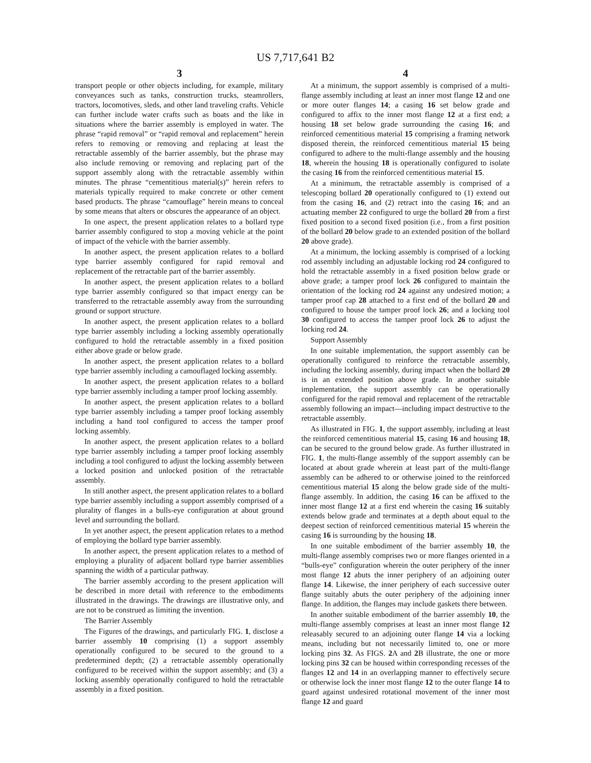US 7,717,641 B2
3
transport people or other objects including, for example, military conveyances such as tanks, construction trucks, steamrollers, tractors, locomotives, sleds, and other land traveling crafts. Vehicle can further include water crafts such as boats and the like in situations where the barrier assembly is employed in water. The phrase “rapid removal” or “rapid removal and replacement” herein refers to removing or removing and replacing at least the retractable assembly of the barrier assembly, but the phrase may also include removing or removing and replacing part of the support assembly along with the retractable assembly within minutes. The phrase “cementitious material(s)” herein refers to materials typically required to make concrete or other cement based products. The phrase “camouflage” herein means to conceal by some means that alters or obscures the appearance of an object.
In one aspect, the present application relates to a bollard type barrier assembly configured to stop a moving vehicle at the point of impact of the vehicle with the barrier assembly.
In another aspect, the present application relates to a bollard type barrier assembly configured for rapid removal and replacement of the retractable part of the barrier assembly.
In another aspect, the present application relates to a bollard type barrier assembly configured so that impact energy can be transferred to the retractable assembly away from the surrounding ground or support structure.
In another aspect, the present application relates to a bollard type barrier assembly including a locking assembly operationally configured to hold the retractable assembly in a fixed position either above grade or below grade.
In another aspect, the present application relates to a bollard type barrier assembly including a camouflaged locking assembly.
In another aspect, the present application relates to a bollard type barrier assembly including a tamper proof locking assembly.
In another aspect, the present application relates to a bollard type barrier assembly including a tamper proof locking assembly including a hand tool configured to access the tamper proof locking assembly.
In another aspect, the present application relates to a bollard type barrier assembly including a tamper proof locking assembly including a tool configured to adjust the locking assembly between a locked position and unlocked position of the retractable assembly.
In still another aspect, the present application relates to a bollard type barrier assembly including a support assembly comprised of a plurality of flanges in a bulls-eye configuration at about ground level and surrounding the bollard.
In yet another aspect, the present application relates to a method of employing the bollard type barrier assembly.
In another aspect, the present application relates to a method of employing a plurality of adjacent bollard type barrier assemblies spanning the width of a particular pathway.
The barrier assembly according to the present application will be described in more detail with reference to the embodiments illustrated in the drawings. The drawings are illustrative only, and are not to be construed as limiting the invention.
The Barrier Assembly
The Figures of the drawings, and particularly FIG. 1, disclose a barrier assembly 10 comprising (1) a support assembly operationally configured to be secured to the ground to a predetermined depth; (2) a retractable assembly operationally configured to be received within the support assembly; and (3) a locking assembly operationally configured to hold the retractable assembly in a fixed position.
4
At a minimum, the support assembly is comprised of a multi-flange assembly including at least an inner most flange 12 and one or more outer flanges 14; a casing 16 set below grade and configured to affix to the inner most flange 12 at a first end; a housing 18 set below grade surrounding the casing 16; and reinforced cementitious material 15 comprising a framing network disposed therein, the reinforced cementitious material 15 being configured to adhere to the multi-flange assembly and the housing 18, wherein the housing 18 is operationally configured to isolate the casing 16 from the reinforced cementitious material 15.
At a minimum, the retractable assembly is comprised of a telescoping bollard 20 operationally configured to (1) extend out from the casing 16, and (2) retract into the casing 16; and an actuating member 22 configured to urge the bollard 20 from a first fixed position to a second fixed position (i.e., from a first position of the bollard 20 below grade to an extended position of the bollard 20 above grade).
At a minimum, the locking assembly is comprised of a locking rod assembly including an adjustable locking rod 24 configured to hold the retractable assembly in a fixed position below grade or above grade; a tamper proof lock 26 configured to maintain the orientation of the locking rod 24 against any undesired motion; a tamper proof cap 28 attached to a first end of the bollard 20 and configured to house the tamper proof lock 26; and a locking tool 30 configured to access the tamper proof lock 26 to adjust the locking rod 24.
Support Assembly
In one suitable implementation, the support assembly can be operationally configured to reinforce the retractable assembly, including the locking assembly, during impact when the bollard 20 is in an extended position above grade. In another suitable implementation, the support assembly can be operationally configured for the rapid removal and replacement of the retractable assembly following an impact—including impact destructive to the retractable assembly.
As illustrated in FIG. 1, the support assembly, including at least the reinforced cementitious material 15, casing 16 and housing 18, can be secured to the ground below grade. As further illustrated in FIG. 1, the multi-flange assembly of the support assembly can be located at about grade wherein at least part of the multi-flange assembly can be adhered to or otherwise joined to the reinforced cementitious material 15 along the below grade side of the multi-flange assembly. In addition, the casing 16 can be affixed to the inner most flange 12 at a first end wherein the casing 16 suitably extends below grade and terminates at a depth about equal to the deepest section of reinforced cementitious material 15 wherein the casing 16 is surrounding by the housing 18.
In one suitable embodiment of the barrier assembly 10, the multi-flange assembly comprises two or more flanges oriented in a “bulls-eye” configuration wherein the outer periphery of the inner most flange 12 abuts the inner periphery of an adjoining outer flange 14. Likewise, the inner periphery of each successive outer flange suitably abuts the outer periphery of the adjoining inner flange. In addition, the flanges may include gaskets there between.
In another suitable embodiment of the barrier assembly 10, the multi-flange assembly comprises at least an inner most flange 12 releasably secured to an adjoining outer flange 14 via a locking means, including but not necessarily limited to, one or more locking pins 32. As FIGS. 2 A and 2 B illustrate, the one or more locking pins 32 can be housed within corresponding recesses of the flanges 12 and 14 in an overlapping manner to effectively secure or otherwise lock the inner most flange 12 to the outer flange 14 to guard against undesired rotational movement of the inner most flange 12 and guard